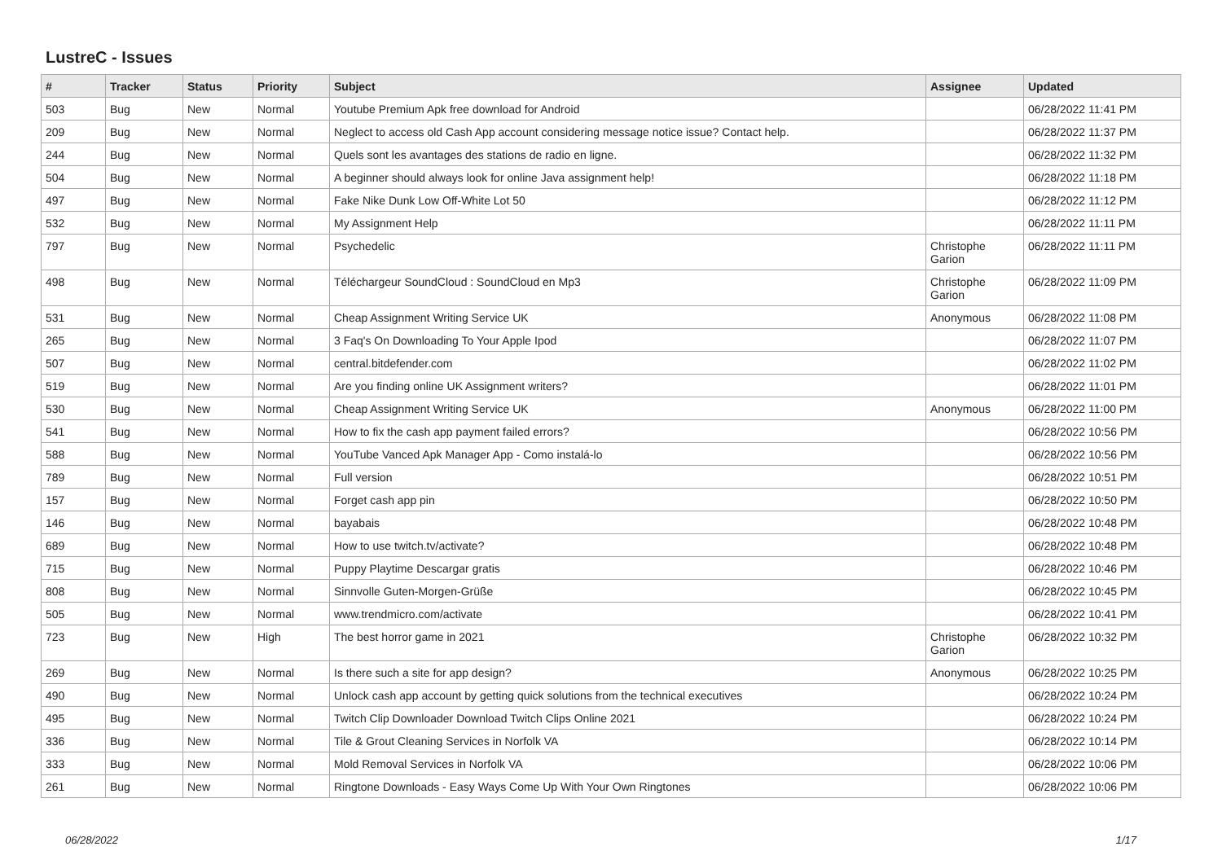LustreC - Issues
| # | Tracker | Status | Priority | Subject | Assignee | Updated |
| --- | --- | --- | --- | --- | --- | --- |
| 503 | Bug | New | Normal | Youtube Premium Apk free download for Android | | 06/28/2022 11:41 PM |
| 209 | Bug | New | Normal | Neglect to access old Cash App account considering message notice issue? Contact help. | | 06/28/2022 11:37 PM |
| 244 | Bug | New | Normal | Quels sont les avantages des stations de radio en ligne. | | 06/28/2022 11:32 PM |
| 504 | Bug | New | Normal | A beginner should always look for online Java assignment help! | | 06/28/2022 11:18 PM |
| 497 | Bug | New | Normal | Fake Nike Dunk Low Off-White Lot 50 | | 06/28/2022 11:12 PM |
| 532 | Bug | New | Normal | My Assignment Help | | 06/28/2022 11:11 PM |
| 797 | Bug | New | Normal | Psychedelic | Christophe Garion | 06/28/2022 11:11 PM |
| 498 | Bug | New | Normal | Téléchargeur SoundCloud : SoundCloud en Mp3 | Christophe Garion | 06/28/2022 11:09 PM |
| 531 | Bug | New | Normal | Cheap Assignment Writing Service UK | Anonymous | 06/28/2022 11:08 PM |
| 265 | Bug | New | Normal | 3 Faq's On Downloading To Your Apple Ipod | | 06/28/2022 11:07 PM |
| 507 | Bug | New | Normal | central.bitdefender.com | | 06/28/2022 11:02 PM |
| 519 | Bug | New | Normal | Are you finding online UK Assignment writers? | | 06/28/2022 11:01 PM |
| 530 | Bug | New | Normal | Cheap Assignment Writing Service UK | Anonymous | 06/28/2022 11:00 PM |
| 541 | Bug | New | Normal | How to fix the cash app payment failed errors? | | 06/28/2022 10:56 PM |
| 588 | Bug | New | Normal | YouTube Vanced Apk Manager App - Como instalá-lo | | 06/28/2022 10:56 PM |
| 789 | Bug | New | Normal | Full version | | 06/28/2022 10:51 PM |
| 157 | Bug | New | Normal | Forget cash app pin | | 06/28/2022 10:50 PM |
| 146 | Bug | New | Normal | bayabais | | 06/28/2022 10:48 PM |
| 689 | Bug | New | Normal | How to use twitch.tv/activate? | | 06/28/2022 10:48 PM |
| 715 | Bug | New | Normal | Puppy Playtime Descargar gratis | | 06/28/2022 10:46 PM |
| 808 | Bug | New | Normal | Sinnvolle Guten-Morgen-Grüße | | 06/28/2022 10:45 PM |
| 505 | Bug | New | Normal | www.trendmicro.com/activate | | 06/28/2022 10:41 PM |
| 723 | Bug | New | High | The best horror game in 2021 | Christophe Garion | 06/28/2022 10:32 PM |
| 269 | Bug | New | Normal | Is there such a site for app design? | Anonymous | 06/28/2022 10:25 PM |
| 490 | Bug | New | Normal | Unlock cash app account by getting quick solutions from the technical executives | | 06/28/2022 10:24 PM |
| 495 | Bug | New | Normal | Twitch Clip Downloader Download Twitch Clips Online 2021 | | 06/28/2022 10:24 PM |
| 336 | Bug | New | Normal | Tile & Grout Cleaning Services in Norfolk VA | | 06/28/2022 10:14 PM |
| 333 | Bug | New | Normal | Mold Removal Services in Norfolk VA | | 06/28/2022 10:06 PM |
| 261 | Bug | New | Normal | Ringtone Downloads - Easy Ways Come Up With Your Own Ringtones | | 06/28/2022 10:06 PM |
06/28/2022 1/17